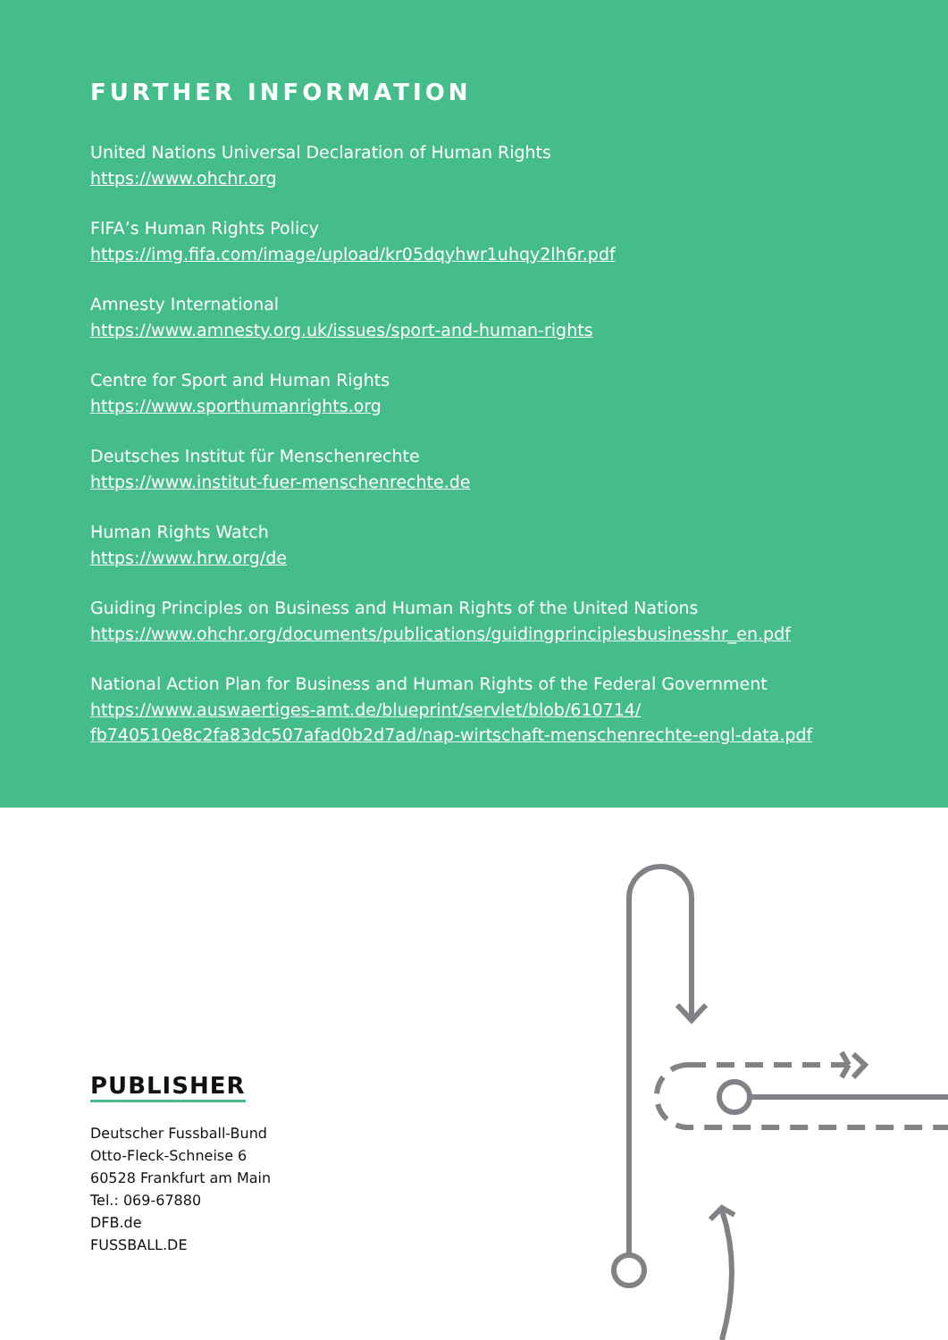FURTHER INFORMATION
United Nations Universal Declaration of Human Rights
https://www.ohchr.org
FIFA’s Human Rights Policy
https://img.fifa.com/image/upload/kr05dqyhwr1uhqy2lh6r.pdf
Amnesty International
https://www.amnesty.org.uk/issues/sport-and-human-rights
Centre for Sport and Human Rights
https://www.sporthumanrights.org
Deutsches Institut für Menschenrechte
https://www.institut-fuer-menschenrechte.de
Human Rights Watch
https://www.hrw.org/de
Guiding Principles on Business and Human Rights of the United Nations
https://www.ohchr.org/documents/publications/guidingprinciplesbusinesshr_en.pdf
National Action Plan for Business and Human Rights of the Federal Government
https://www.auswaertiges-amt.de/blueprint/servlet/blob/610714/
fb740510e8c2fa83dc507afad0b2d7ad/nap-wirtschaft-menschenrechte-engl-data.pdf
PUBLISHER
Deutscher Fussball-Bund
Otto-Fleck-Schneise 6
60528 Frankfurt am Main
Tel.: 069-67880
DFB.de
FUSSBALL.DE